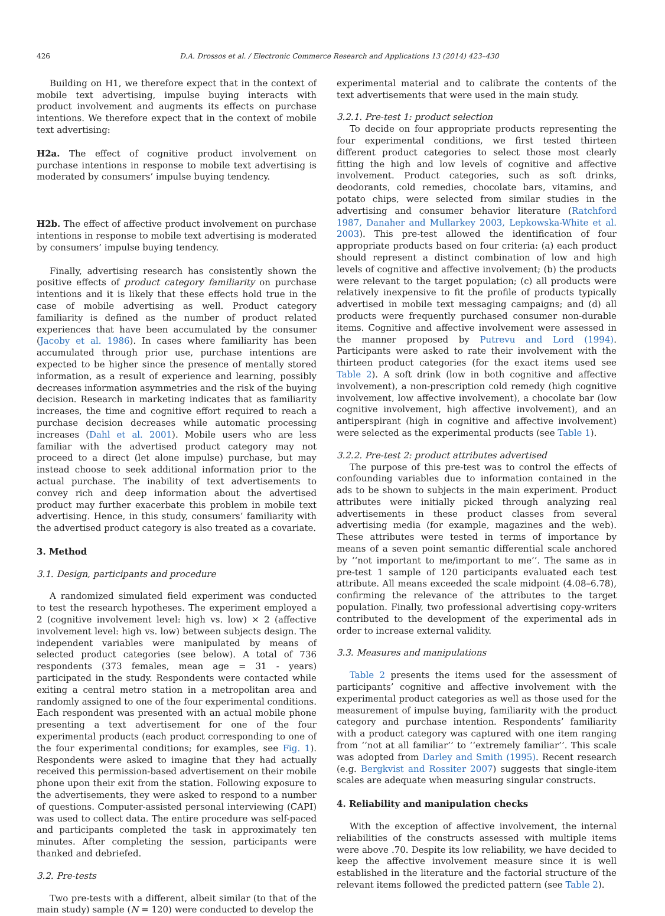426 D.A. Drossos et al. / Electronic Commerce Research and Applications 13 (2014) 423–430
Building on H1, we therefore expect that in the context of mobile text advertising, impulse buying interacts with product involvement and augments its effects on purchase intentions. We therefore expect that in the context of mobile text advertising:
H2a. The effect of cognitive product involvement on purchase intentions in response to mobile text advertising is moderated by consumers’ impulse buying tendency.
H2b. The effect of affective product involvement on purchase intentions in response to mobile text advertising is moderated by consumers’ impulse buying tendency.
Finally, advertising research has consistently shown the positive effects of product category familiarity on purchase intentions and it is likely that these effects hold true in the case of mobile advertising as well. Product category familiarity is defined as the number of product related experiences that have been accumulated by the consumer (Jacoby et al. 1986). In cases where familiarity has been accumulated through prior use, purchase intentions are expected to be higher since the presence of mentally stored information, as a result of experience and learning, possibly decreases information asymmetries and the risk of the buying decision. Research in marketing indicates that as familiarity increases, the time and cognitive effort required to reach a purchase decision decreases while automatic processing increases (Dahl et al. 2001). Mobile users who are less familiar with the advertised product category may not proceed to a direct (let alone impulse) purchase, but may instead choose to seek additional information prior to the actual purchase. The inability of text advertisements to convey rich and deep information about the advertised product may further exacerbate this problem in mobile text advertising. Hence, in this study, consumers’ familiarity with the advertised product category is also treated as a covariate.
3. Method
3.1. Design, participants and procedure
A randomized simulated field experiment was conducted to test the research hypotheses. The experiment employed a 2 (cognitive involvement level: high vs. low) × 2 (affective involvement level: high vs. low) between subjects design. The independent variables were manipulated by means of selected product categories (see below). A total of 736 respondents (373 females, mean age = 31 - years) participated in the study. Respondents were contacted while exiting a central metro station in a metropolitan area and randomly assigned to one of the four experimental conditions. Each respondent was presented with an actual mobile phone presenting a text advertisement for one of the four experimental products (each product corresponding to one of the four experimental conditions; for examples, see Fig. 1). Respondents were asked to imagine that they had actually received this permission-based advertisement on their mobile phone upon their exit from the station. Following exposure to the advertisements, they were asked to respond to a number of questions. Computer-assisted personal interviewing (CAPI) was used to collect data. The entire procedure was self-paced and participants completed the task in approximately ten minutes. After completing the session, participants were thanked and debriefed.
3.2. Pre-tests
Two pre-tests with a different, albeit similar (to that of the main study) sample (N = 120) were conducted to develop the
experimental material and to calibrate the contents of the text advertisements that were used in the main study.
3.2.1. Pre-test 1: product selection
To decide on four appropriate products representing the four experimental conditions, we first tested thirteen different product categories to select those most clearly fitting the high and low levels of cognitive and affective involvement. Product categories, such as soft drinks, deodorants, cold remedies, chocolate bars, vitamins, and potato chips, were selected from similar studies in the advertising and consumer behavior literature (Ratchford 1987, Danaher and Mullarkey 2003, Lepkowska-White et al. 2003). This pre-test allowed the identification of four appropriate products based on four criteria: (a) each product should represent a distinct combination of low and high levels of cognitive and affective involvement; (b) the products were relevant to the target population; (c) all products were relatively inexpensive to fit the profile of products typically advertised in mobile text messaging campaigns; and (d) all products were frequently purchased consumer non-durable items. Cognitive and affective involvement were assessed in the manner proposed by Putrevu and Lord (1994). Participants were asked to rate their involvement with the thirteen product categories (for the exact items used see Table 2). A soft drink (low in both cognitive and affective involvement), a non-prescription cold remedy (high cognitive involvement, low affective involvement), a chocolate bar (low cognitive involvement, high affective involvement), and an antiperspirant (high in cognitive and affective involvement) were selected as the experimental products (see Table 1).
3.2.2. Pre-test 2: product attributes advertised
The purpose of this pre-test was to control the effects of confounding variables due to information contained in the ads to be shown to subjects in the main experiment. Product attributes were initially picked through analyzing real advertisements in these product classes from several advertising media (for example, magazines and the web). These attributes were tested in terms of importance by means of a seven point semantic differential scale anchored by ‘‘not important to me/important to me’’. The same as in pre-test 1 sample of 120 participants evaluated each test attribute. All means exceeded the scale midpoint (4.08–6.78), confirming the relevance of the attributes to the target population. Finally, two professional advertising copy-writers contributed to the development of the experimental ads in order to increase external validity.
3.3. Measures and manipulations
Table 2 presents the items used for the assessment of participants’ cognitive and affective involvement with the experimental product categories as well as those used for the measurement of impulse buying, familiarity with the product category and purchase intention. Respondents’ familiarity with a product category was captured with one item ranging from ‘‘not at all familiar’’ to ‘‘extremely familiar’’. This scale was adopted from Darley and Smith (1995). Recent research (e.g. Bergkvist and Rossiter 2007) suggests that single-item scales are adequate when measuring singular constructs.
4. Reliability and manipulation checks
With the exception of affective involvement, the internal reliabilities of the constructs assessed with multiple items were above .70. Despite its low reliability, we have decided to keep the affective involvement measure since it is well established in the literature and the factorial structure of the relevant items followed the predicted pattern (see Table 2).